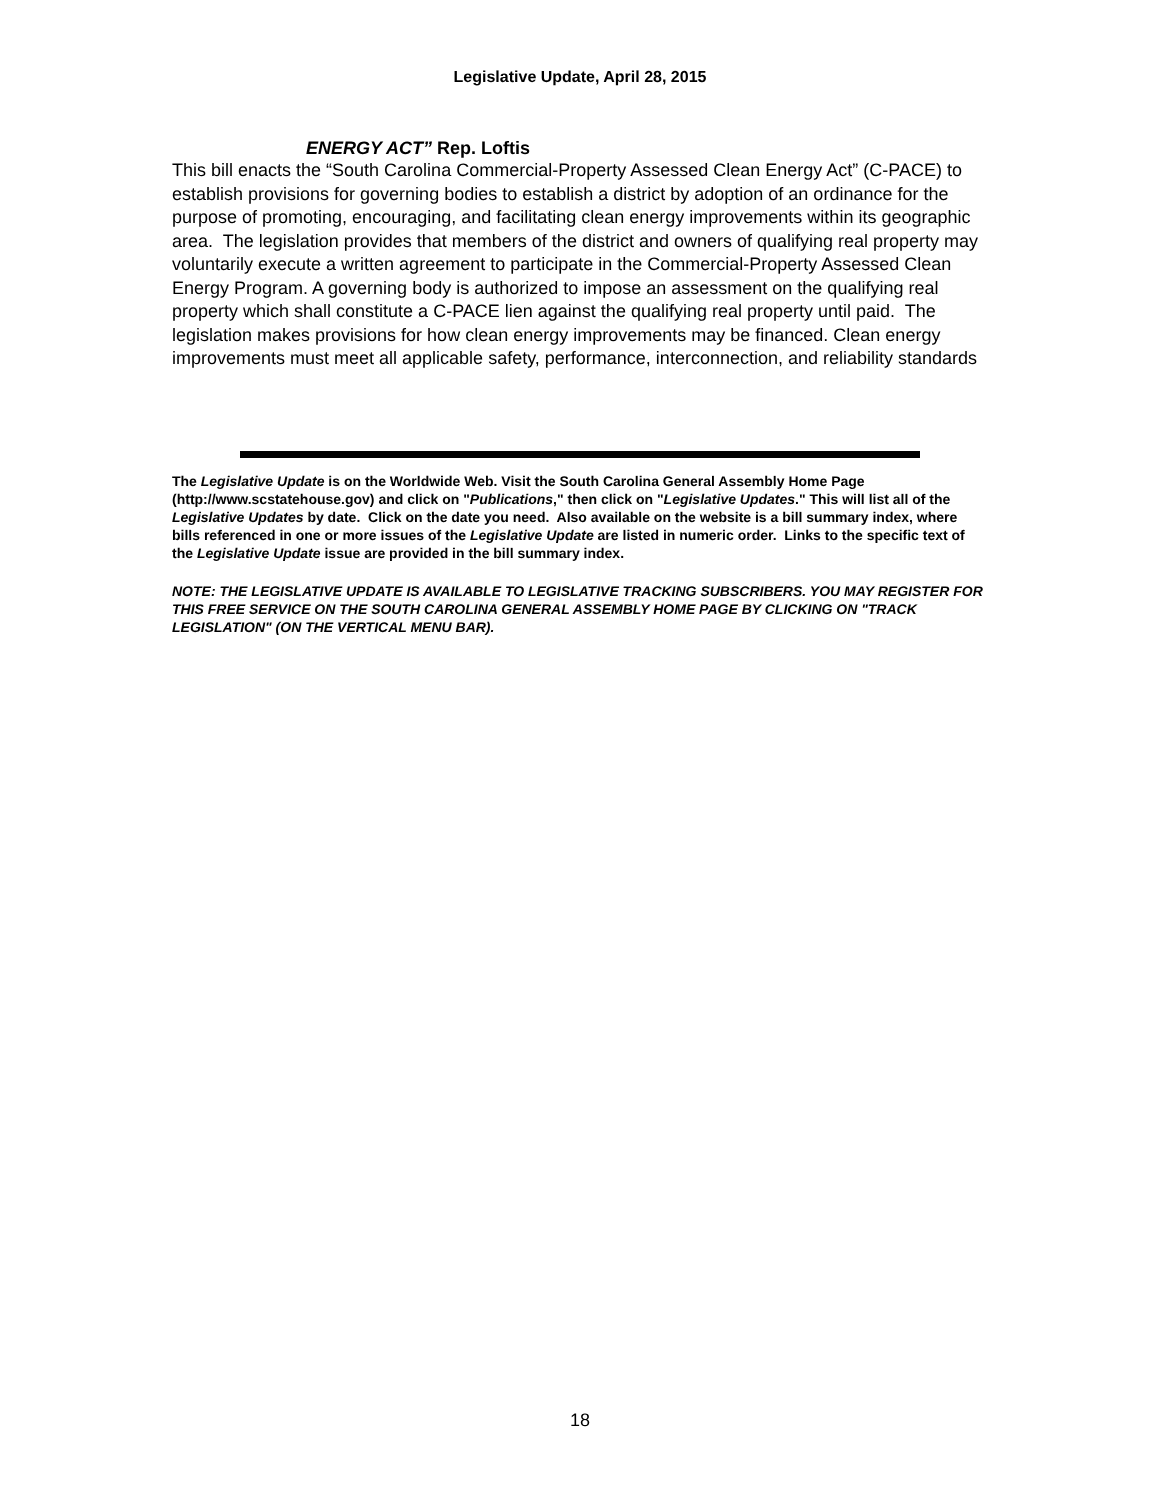Legislative Update, April 28, 2015
ENERGY ACT” Rep. Loftis
This bill enacts the “South Carolina Commercial-Property Assessed Clean Energy Act” (C-PACE) to establish provisions for governing bodies to establish a district by adoption of an ordinance for the purpose of promoting, encouraging, and facilitating clean energy improvements within its geographic area. The legislation provides that members of the district and owners of qualifying real property may voluntarily execute a written agreement to participate in the Commercial-Property Assessed Clean Energy Program. A governing body is authorized to impose an assessment on the qualifying real property which shall constitute a C-PACE lien against the qualifying real property until paid. The legislation makes provisions for how clean energy improvements may be financed. Clean energy improvements must meet all applicable safety, performance, interconnection, and reliability standards
The Legislative Update is on the Worldwide Web. Visit the South Carolina General Assembly Home Page (http://www.scstatehouse.gov) and click on "Publications," then click on "Legislative Updates." This will list all of the Legislative Updates by date. Click on the date you need. Also available on the website is a bill summary index, where bills referenced in one or more issues of the Legislative Update are listed in numeric order. Links to the specific text of the Legislative Update issue are provided in the bill summary index.
NOTE: THE LEGISLATIVE UPDATE IS AVAILABLE TO LEGISLATIVE TRACKING SUBSCRIBERS. YOU MAY REGISTER FOR THIS FREE SERVICE ON THE SOUTH CAROLINA GENERAL ASSEMBLY HOME PAGE BY CLICKING ON "TRACK LEGISLATION" (ON THE VERTICAL MENU BAR).
18